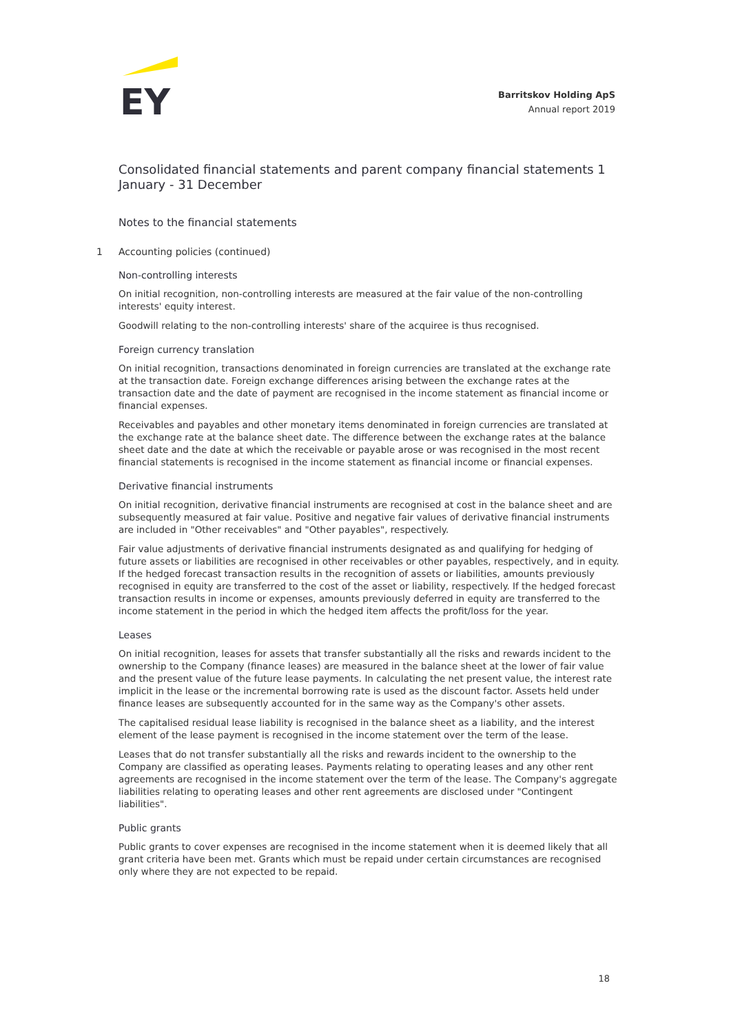EY
Barritskov Holding ApS
Annual report 2019
Consolidated financial statements and parent company financial statements 1 January - 31 December
Notes to the financial statements
1 Accounting policies (continued)
Non-controlling interests
On initial recognition, non-controlling interests are measured at the fair value of the non-controlling interests' equity interest.
Goodwill relating to the non-controlling interests' share of the acquiree is thus recognised.
Foreign currency translation
On initial recognition, transactions denominated in foreign currencies are translated at the exchange rate at the transaction date. Foreign exchange differences arising between the exchange rates at the transaction date and the date of payment are recognised in the income statement as financial income or financial expenses.
Receivables and payables and other monetary items denominated in foreign currencies are translated at the exchange rate at the balance sheet date. The difference between the exchange rates at the balance sheet date and the date at which the receivable or payable arose or was recognised in the most recent financial statements is recognised in the income statement as financial income or financial expenses.
Derivative financial instruments
On initial recognition, derivative financial instruments are recognised at cost in the balance sheet and are subsequently measured at fair value. Positive and negative fair values of derivative financial instruments are included in "Other receivables" and "Other payables", respectively.
Fair value adjustments of derivative financial instruments designated as and qualifying for hedging of future assets or liabilities are recognised in other receivables or other payables, respectively, and in equity. If the hedged forecast transaction results in the recognition of assets or liabilities, amounts previously recognised in equity are transferred to the cost of the asset or liability, respectively. If the hedged forecast transaction results in income or expenses, amounts previously deferred in equity are transferred to the income statement in the period in which the hedged item affects the profit/loss for the year.
Leases
On initial recognition, leases for assets that transfer substantially all the risks and rewards incident to the ownership to the Company (finance leases) are measured in the balance sheet at the lower of fair value and the present value of the future lease payments. In calculating the net present value, the interest rate implicit in the lease or the incremental borrowing rate is used as the discount factor. Assets held under finance leases are subsequently accounted for in the same way as the Company's other assets.
The capitalised residual lease liability is recognised in the balance sheet as a liability, and the interest element of the lease payment is recognised in the income statement over the term of the lease.
Leases that do not transfer substantially all the risks and rewards incident to the ownership to the Company are classified as operating leases. Payments relating to operating leases and any other rent agreements are recognised in the income statement over the term of the lease. The Company's aggregate liabilities relating to operating leases and other rent agreements are disclosed under "Contingent liabilities".
Public grants
Public grants to cover expenses are recognised in the income statement when it is deemed likely that all grant criteria have been met. Grants which must be repaid under certain circumstances are recognised only where they are not expected to be repaid.
18